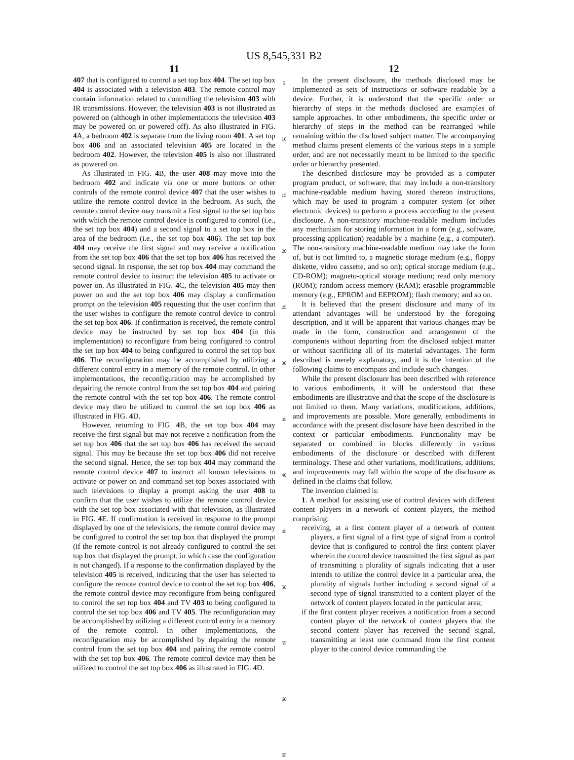US 8,545,331 B2
11
407 that is configured to control a set top box 404. The set top box 404 is associated with a television 403. The remote control may contain information related to controlling the television 403 with IR transmissions. However, the television 403 is not illustrated as powered on (although in other implementations the television 403 may be powered on or powered off). As also illustrated in FIG. 4 A, a bedroom 402 is separate from the living room 401. A set top box 406 and an associated television 405 are located in the bedroom 402. However, the television 405 is also not illustrated as powered on.
As illustrated in FIG. 4 B, the user 408 may move into the bedroom 402 and indicate via one or more buttons or other controls of the remote control device 407 that the user wishes to utilize the remote control device in the bedroom. As such, the remote control device may transmit a first signal to the set top box with which the remote control device is configured to control (i.e., the set top box 404) and a second signal to a set top box in the area of the bedroom (i.e., the set top box 406). The set top box 404 may receive the first signal and may receive a notification from the set top box 406 that the set top box 406 has received the second signal. In response, the set top box 404 may command the remote control device to instruct the television 405 to activate or power on. As illustrated in FIG. 4 C, the television 405 may then power on and the set top box 406 may display a confirmation prompt on the television 405 requesting that the user confirm that the user wishes to configure the remote control device to control the set top box 406. If confirmation is received, the remote control device may be instructed by set top box 404 (in this implementation) to reconfigure from being configured to control the set top box 404 to being configured to control the set top box 406. The reconfiguration may be accomplished by utilizing a different control entry in a memory of the remote control. In other implementations, the reconfiguration may be accomplished by depairing the remote control from the set top box 404 and pairing the remote control with the set top box 406. The remote control device may then be utilized to control the set top box 406 as illustrated in FIG. 4 D.
However, returning to FIG. 4 B, the set top box 404 may receive the first signal but may not receive a notification from the set top box 406 that the set top box 406 has received the second signal. This may be because the set top box 406 did not receive the second signal. Hence, the set top box 404 may command the remote control device 407 to instruct all known televisions to activate or power on and command set top boxes associated with such televisions to display a prompt asking the user 408 to confirm that the user wishes to utilize the remote control device with the set top box associated with that television, as illustrated in FIG. 4 E. If confirmation is received in response to the prompt displayed by one of the televisions, the remote control device may be configured to control the set top box that displayed the prompt (if the remote control is not already configured to control the set top box that displayed the prompt, in which case the configuration is not changed). If a response to the confirmation displayed by the television 405 is received, indicating that the user has selected to configure the remote control device to control the set top box 406, the remote control device may reconfigure from being configured to control the set top box 404 and TV 403 to being configured to control the set top box 406 and TV 405. The reconfiguration may be accomplished by utilizing a different control entry in a memory of the remote control. In other implementations, the reconfiguration may be accomplished by depairing the remote control from the set top box 404 and pairing the remote control with the set top box 406. The remote control device may then be utilized to control the set top box 406 as illustrated in FIG. 4 D.
5
10
15
20
25
30
35
40
45
50
55
60
65
12
In the present disclosure, the methods disclosed may be implemented as sets of instructions or software readable by a device. Further, it is understood that the specific order or hierarchy of steps in the methods disclosed are examples of sample approaches. In other embodiments, the specific order or hierarchy of steps in the method can be rearranged while remaining within the disclosed subject matter. The accompanying method claims present elements of the various steps in a sample order, and are not necessarily meant to be limited to the specific order or hierarchy presented.
The described disclosure may be provided as a computer program product, or software, that may include a non-transitory machine-readable medium having stored thereon instructions, which may be used to program a computer system (or other electronic devices) to perform a process according to the present disclosure. A non-transitory machine-readable medium includes any mechanism for storing information in a form (e.g., software, processing application) readable by a machine (e.g., a computer). The non-transitory machine-readable medium may take the form of, but is not limited to, a magnetic storage medium (e.g., floppy diskette, video cassette, and so on); optical storage medium (e.g., CD-ROM); magneto-optical storage medium; read only memory (ROM); random access memory (RAM); erasable programmable memory (e.g., EPROM and EEPROM); flash memory; and so on.
It is believed that the present disclosure and many of its attendant advantages will be understood by the foregoing description, and it will be apparent that various changes may be made in the form, construction and arrangement of the components without departing from the disclosed subject matter or without sacrificing all of its material advantages. The form described is merely explanatory, and it is the intention of the following claims to encompass and include such changes.
While the present disclosure has been described with reference to various embodiments, it will be understood that these embodiments are illustrative and that the scope of the disclosure is not limited to them. Many variations, modifications, additions, and improvements are possible. More generally, embodiments in accordance with the present disclosure have been described in the context or particular embodiments. Functionality may be separated or combined in blocks differently in various embodiments of the disclosure or described with different terminology. These and other variations, modifications, additions, and improvements may fall within the scope of the disclosure as defined in the claims that follow.
The invention claimed is:
1. A method for assisting use of control devices with different content players in a network of content players, the method comprising:
receiving, at a first content player of a network of content players, a first signal of a first type of signal from a control device that is configured to control the first content player wherein the control device transmitted the first signal as part of transmitting a plurality of signals indicating that a user intends to utilize the control device in a particular area, the plurality of signals further including a second signal of a second type of signal transmitted to a content player of the network of content players located in the particular area;
if the first content player receives a notification from a second content player of the network of content players that the second content player has received the second signal, transmitting at least one command from the first content player to the control device commanding the